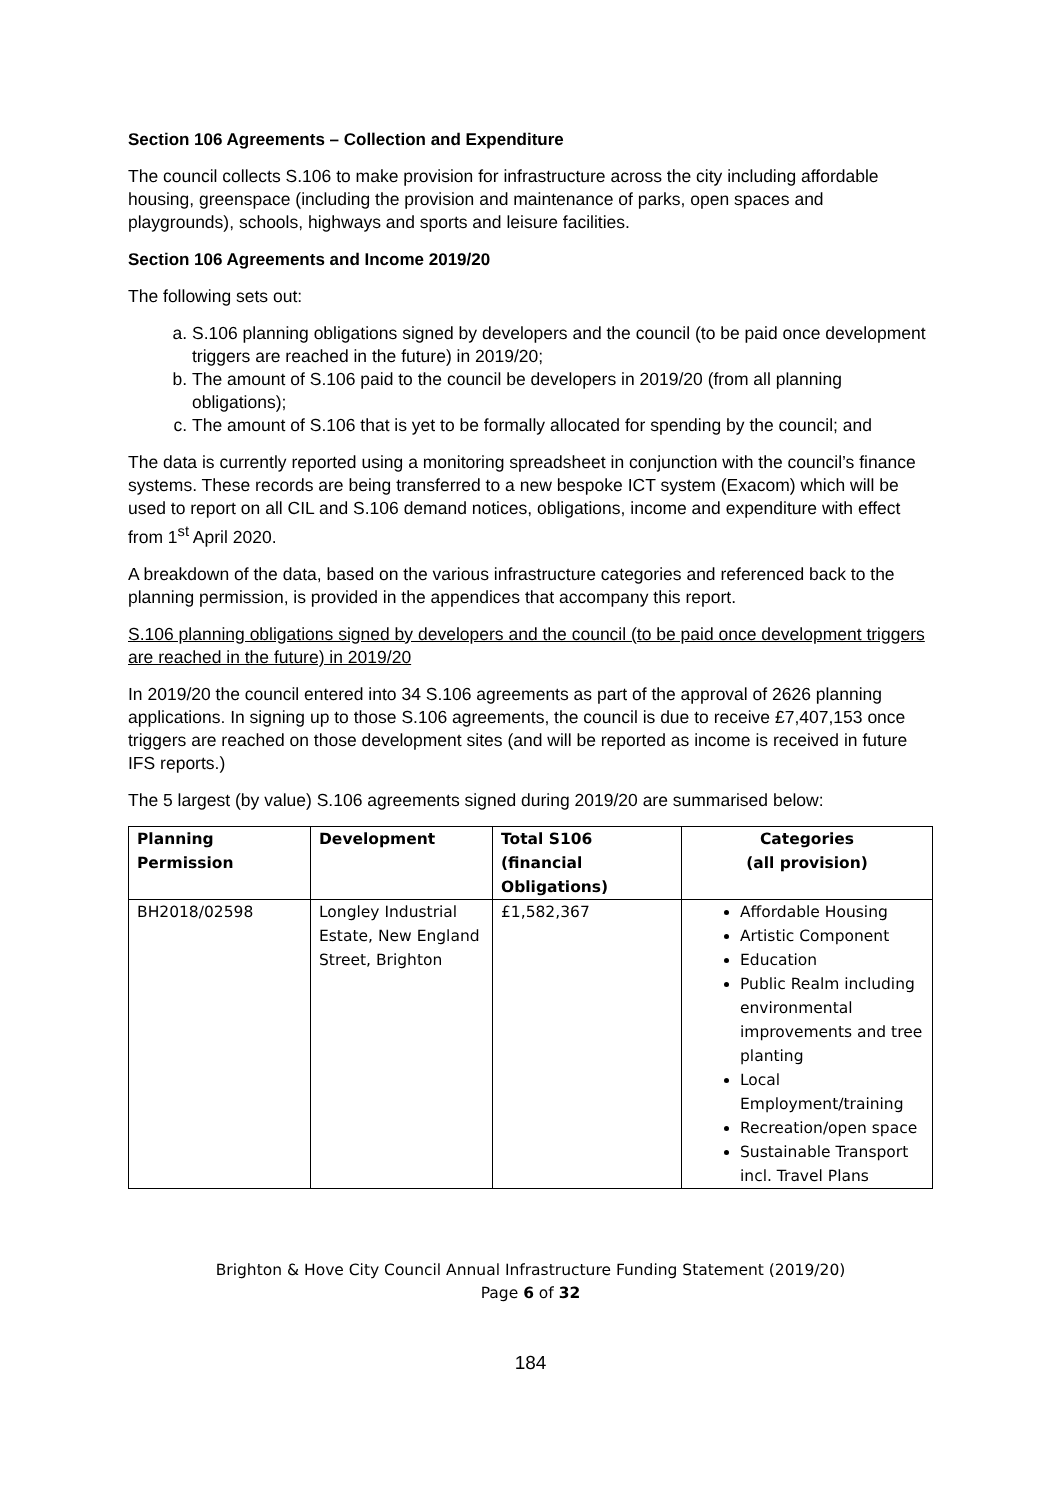Section 106 Agreements – Collection and Expenditure
The council collects S.106 to make provision for infrastructure across the city including affordable housing, greenspace (including the provision and maintenance of parks, open spaces and playgrounds), schools, highways and sports and leisure facilities.
Section 106 Agreements and Income 2019/20
The following sets out:
a. S.106 planning obligations signed by developers and the council (to be paid once development triggers are reached in the future) in 2019/20;
b. The amount of S.106 paid to the council be developers in 2019/20 (from all planning obligations);
c. The amount of S.106 that is yet to be formally allocated for spending by the council; and
The data is currently reported using a monitoring spreadsheet in conjunction with the council’s finance systems. These records are being transferred to a new bespoke ICT system (Exacom) which will be used to report on all CIL and S.106 demand notices, obligations, income and expenditure with effect from 1<sup>st</sup> April 2020.
A breakdown of the data, based on the various infrastructure categories and referenced back to the planning permission, is provided in the appendices that accompany this report.
S.106 planning obligations signed by developers and the council (to be paid once development triggers are reached in the future) in 2019/20
In 2019/20 the council entered into 34 S.106 agreements as part of the approval of 2626 planning applications. In signing up to those S.106 agreements, the council is due to receive £7,407,153 once triggers are reached on those development sites (and will be reported as income is received in future IFS reports.)
The 5 largest (by value) S.106 agreements signed during 2019/20 are summarised below:
| Planning Permission | Development | Total S106 (financial Obligations) | Categories (all provision) |
| --- | --- | --- | --- |
| BH2018/02598 | Longley Industrial Estate, New England Street, Brighton | £1,582,367 | Affordable Housing Artistic Component Education Public Realm including environmental improvements and tree planting Local Employment/training Recreation/open space Sustainable Transport incl. Travel Plans |
Brighton & Hove City Council Annual Infrastructure Funding Statement (2019/20)
Page 6 of 32
184